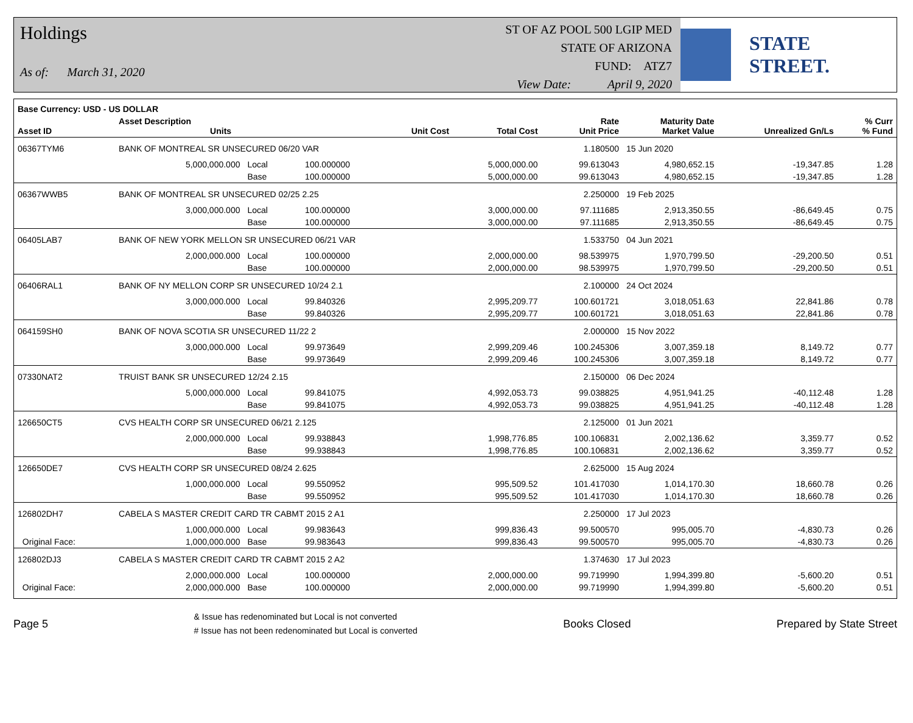Holdings
As of: March 31, 2020
ST OF AZ POOL 500 LGIP MED
STATE OF ARIZONA
FUND: ATZ7
View Date: April 9, 2020
STATE STREET.
| Base Currency: USD - US DOLLAR | | | | | | | | | |
| --- | --- | --- | --- | --- | --- | --- | --- | --- | --- |
| Asset ID | Asset Description Units | | | Unit Cost | Total Cost | Rate Unit Price | Maturity Date Market Value | Unrealized Gn/Ls | % Curr % Fund |
| 06367TYM6 | BANK OF MONTREAL SR UNSECURED 06/20 VAR | | | | | 1.180500 | 15 Jun 2020 | | |
| | 5,000,000.000 | Local | 100.000000 | | 5,000,000.00 | 99.613043 | 4,980,652.15 | -19,347.85 | 1.28 |
| | | Base | 100.000000 | | 5,000,000.00 | 99.613043 | 4,980,652.15 | -19,347.85 | 1.28 |
| 06367WWB5 | BANK OF MONTREAL SR UNSECURED 02/25 2.25 | | | | | 2.250000 | 19 Feb 2025 | | |
| | 3,000,000.000 | Local | 100.000000 | | 3,000,000.00 | 97.111685 | 2,913,350.55 | -86,649.45 | 0.75 |
| | | Base | 100.000000 | | 3,000,000.00 | 97.111685 | 2,913,350.55 | -86,649.45 | 0.75 |
| 06405LAB7 | BANK OF NEW YORK MELLON SR UNSECURED 06/21 VAR | | | | | 1.533750 | 04 Jun 2021 | | |
| | 2,000,000.000 | Local | 100.000000 | | 2,000,000.00 | 98.539975 | 1,970,799.50 | -29,200.50 | 0.51 |
| | | Base | 100.000000 | | 2,000,000.00 | 98.539975 | 1,970,799.50 | -29,200.50 | 0.51 |
| 06406RAL1 | BANK OF NY MELLON CORP SR UNSECURED 10/24 2.1 | | | | | 2.100000 | 24 Oct 2024 | | |
| | 3,000,000.000 | Local | 99.840326 | | 2,995,209.77 | 100.601721 | 3,018,051.63 | 22,841.86 | 0.78 |
| | | Base | 99.840326 | | 2,995,209.77 | 100.601721 | 3,018,051.63 | 22,841.86 | 0.78 |
| 064159SH0 | BANK OF NOVA SCOTIA SR UNSECURED 11/22 2 | | | | | 2.000000 | 15 Nov 2022 | | |
| | 3,000,000.000 | Local | 99.973649 | | 2,999,209.46 | 100.245306 | 3,007,359.18 | 8,149.72 | 0.77 |
| | | Base | 99.973649 | | 2,999,209.46 | 100.245306 | 3,007,359.18 | 8,149.72 | 0.77 |
| 07330NAT2 | TRUIST BANK SR UNSECURED 12/24 2.15 | | | | | 2.150000 | 06 Dec 2024 | | |
| | 5,000,000.000 | Local | 99.841075 | | 4,992,053.73 | 99.038825 | 4,951,941.25 | -40,112.48 | 1.28 |
| | | Base | 99.841075 | | 4,992,053.73 | 99.038825 | 4,951,941.25 | -40,112.48 | 1.28 |
| 126650CT5 | CVS HEALTH CORP SR UNSECURED 06/21 2.125 | | | | | 2.125000 | 01 Jun 2021 | | |
| | 2,000,000.000 | Local | 99.938843 | | 1,998,776.85 | 100.106831 | 2,002,136.62 | 3,359.77 | 0.52 |
| | | Base | 99.938843 | | 1,998,776.85 | 100.106831 | 2,002,136.62 | 3,359.77 | 0.52 |
| 126650DE7 | CVS HEALTH CORP SR UNSECURED 08/24 2.625 | | | | | 2.625000 | 15 Aug 2024 | | |
| | 1,000,000.000 | Local | 99.550952 | | 995,509.52 | 101.417030 | 1,014,170.30 | 18,660.78 | 0.26 |
| | | Base | 99.550952 | | 995,509.52 | 101.417030 | 1,014,170.30 | 18,660.78 | 0.26 |
| 126802DH7 | CABELA S MASTER CREDIT CARD TR CABMT 2015 2 A1 | | | | | 2.250000 | 17 Jul 2023 | | |
| | 1,000,000.000 | Local | 99.983643 | | 999,836.43 | 99.500570 | 995,005.70 | -4,830.73 | 0.26 |
| Original Face: | 1,000,000.000 | Base | 99.983643 | | 999,836.43 | 99.500570 | 995,005.70 | -4,830.73 | 0.26 |
| 126802DJ3 | CABELA S MASTER CREDIT CARD TR CABMT 2015 2 A2 | | | | | 1.374630 | 17 Jul 2023 | | |
| | 2,000,000.000 | Local | 100.000000 | | 2,000,000.00 | 99.719990 | 1,994,399.80 | -5,600.20 | 0.51 |
| Original Face: | 2,000,000.000 | Base | 100.000000 | | 2,000,000.00 | 99.719990 | 1,994,399.80 | -5,600.20 | 0.51 |
Page 5 & Issue has redenominated but Local is not converted
# Issue has not been redenominated but Local is converted Books Closed Prepared by State Street